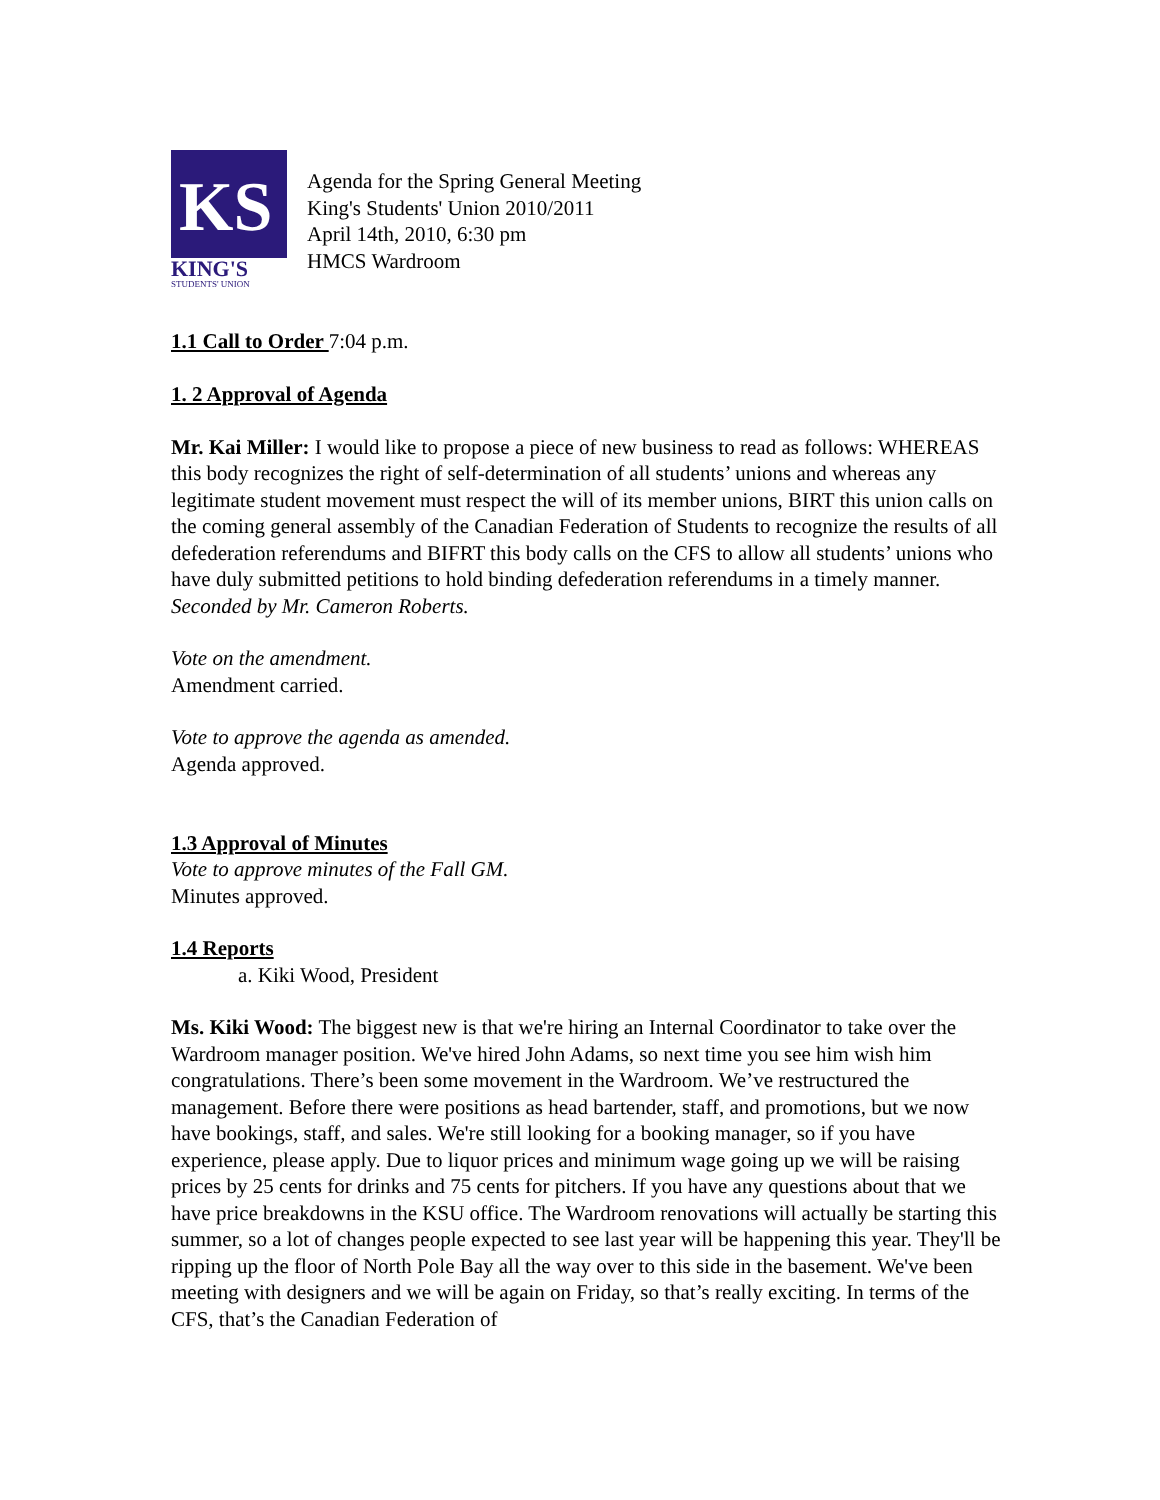KS
KING'S
STUDENTS' UNION
Agenda for the Spring General Meeting
King's Students' Union 2010/2011
April 14th, 2010, 6:30 pm
HMCS Wardroom
1.1 Call to Order 7:04 p.m.
1. 2 Approval of Agenda
Mr. Kai Miller: I would like to propose a piece of new business to read as follows: WHEREAS this body recognizes the right of self-determination of all students’ unions and whereas any legitimate student movement must respect the will of its member unions, BIRT this union calls on the coming general assembly of the Canadian Federation of Students to recognize the results of all defederation referendums and BIFRT this body calls on the CFS to allow all students’ unions who have duly submitted petitions to hold binding defederation referendums in a timely manner.
Seconded by Mr. Cameron Roberts.
Vote on the amendment.
Amendment carried.
Vote to approve the agenda as amended.
Agenda approved.
1.3 Approval of Minutes
Vote to approve minutes of the Fall GM.
Minutes approved.
1.4 Reports
a. Kiki Wood, President
Ms. Kiki Wood: The biggest new is that we're hiring an Internal Coordinator to take over the Wardroom manager position. We've hired John Adams, so next time you see him wish him congratulations. There’s been some movement in the Wardroom. We’ve restructured the management. Before there were positions as head bartender, staff, and promotions, but we now have bookings, staff, and sales. We're still looking for a booking manager, so if you have experience, please apply. Due to liquor prices and minimum wage going up we will be raising prices by 25 cents for drinks and 75 cents for pitchers. If you have any questions about that we have price breakdowns in the KSU office. The Wardroom renovations will actually be starting this summer, so a lot of changes people expected to see last year will be happening this year. They'll be ripping up the floor of North Pole Bay all the way over to this side in the basement. We've been meeting with designers and we will be again on Friday, so that’s really exciting. In terms of the CFS, that’s the Canadian Federation of